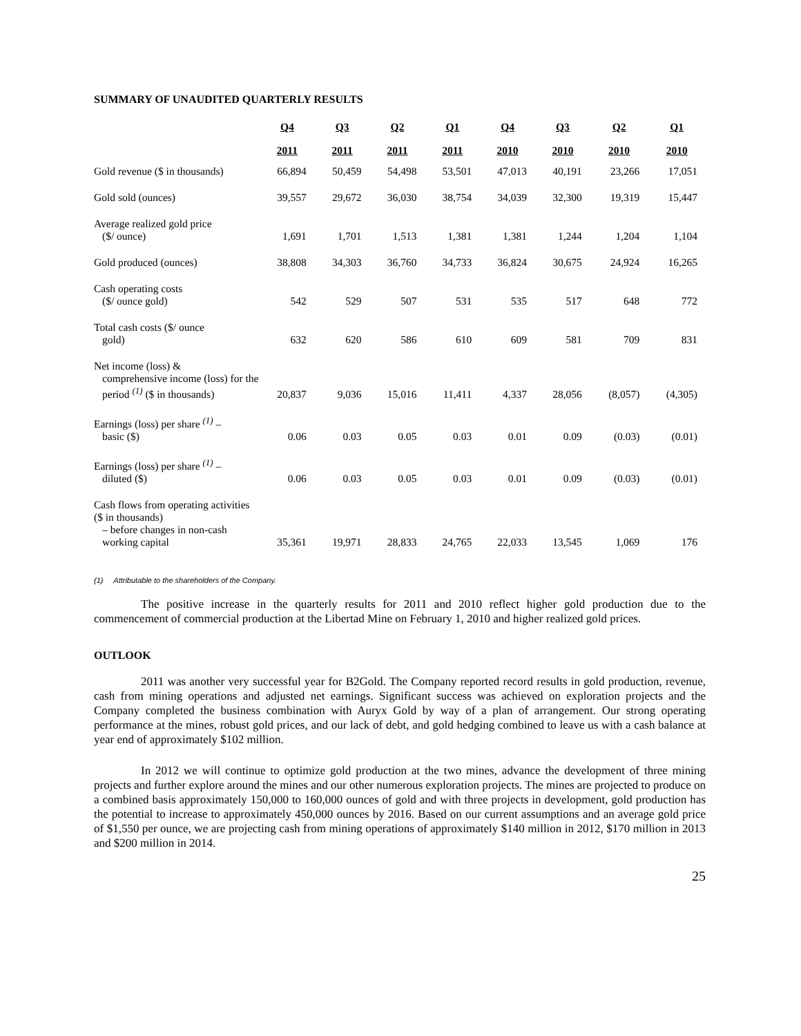SUMMARY OF UNAUDITED QUARTERLY RESULTS
| | Q4 | Q3 | Q2 | Q1 | Q4 | Q3 | Q2 | Q1 |
| --- | --- | --- | --- | --- | --- | --- | --- | --- |
| | 2011 | 2011 | 2011 | 2011 | 2010 | 2010 | 2010 | 2010 |
| Gold revenue ($ in thousands) | 66,894 | 50,459 | 54,498 | 53,501 | 47,013 | 40,191 | 23,266 | 17,051 |
| Gold sold (ounces) | 39,557 | 29,672 | 36,030 | 38,754 | 34,039 | 32,300 | 19,319 | 15,447 |
| Average realized gold price ($/ ounce) | 1,691 | 1,701 | 1,513 | 1,381 | 1,381 | 1,244 | 1,204 | 1,104 |
| Gold produced (ounces) | 38,808 | 34,303 | 36,760 | 34,733 | 36,824 | 30,675 | 24,924 | 16,265 |
| Cash operating costs ($/ ounce gold) | 542 | 529 | 507 | 531 | 535 | 517 | 648 | 772 |
| Total cash costs ($/ ounce gold) | 632 | 620 | 586 | 610 | 609 | 581 | 709 | 831 |
| Net income (loss) & comprehensive income (loss) for the period <sup>(1)</sup> ($ in thousands) | 20,837 | 9,036 | 15,016 | 11,411 | 4,337 | 28,056 | (8,057) | (4,305) |
| Earnings (loss) per share <sup>(1)</sup> – basic ($) | 0.06 | 0.03 | 0.05 | 0.03 | 0.01 | 0.09 | (0.03) | (0.01) |
| Earnings (loss) per share <sup>(1)</sup> – diluted ($) | 0.06 | 0.03 | 0.05 | 0.03 | 0.01 | 0.09 | (0.03) | (0.01) |
| Cash flows from operating activities ($ in thousands) – before changes in non-cash working capital | 35,361 | 19,971 | 28,833 | 24,765 | 22,033 | 13,545 | 1,069 | 176 |
(1) Attributable to the shareholders of the Company.
The positive increase in the quarterly results for 2011 and 2010 reflect higher gold production due to the commencement of commercial production at the Libertad Mine on February 1, 2010 and higher realized gold prices.
OUTLOOK
2011 was another very successful year for B2Gold. The Company reported record results in gold production, revenue, cash from mining operations and adjusted net earnings. Significant success was achieved on exploration projects and the Company completed the business combination with Auryx Gold by way of a plan of arrangement. Our strong operating performance at the mines, robust gold prices, and our lack of debt, and gold hedging combined to leave us with a cash balance at year end of approximately $102 million.
In 2012 we will continue to optimize gold production at the two mines, advance the development of three mining projects and further explore around the mines and our other numerous exploration projects. The mines are projected to produce on a combined basis approximately 150,000 to 160,000 ounces of gold and with three projects in development, gold production has the potential to increase to approximately 450,000 ounces by 2016. Based on our current assumptions and an average gold price of $1,550 per ounce, we are projecting cash from mining operations of approximately $140 million in 2012, $170 million in 2013 and $200 million in 2014.
25